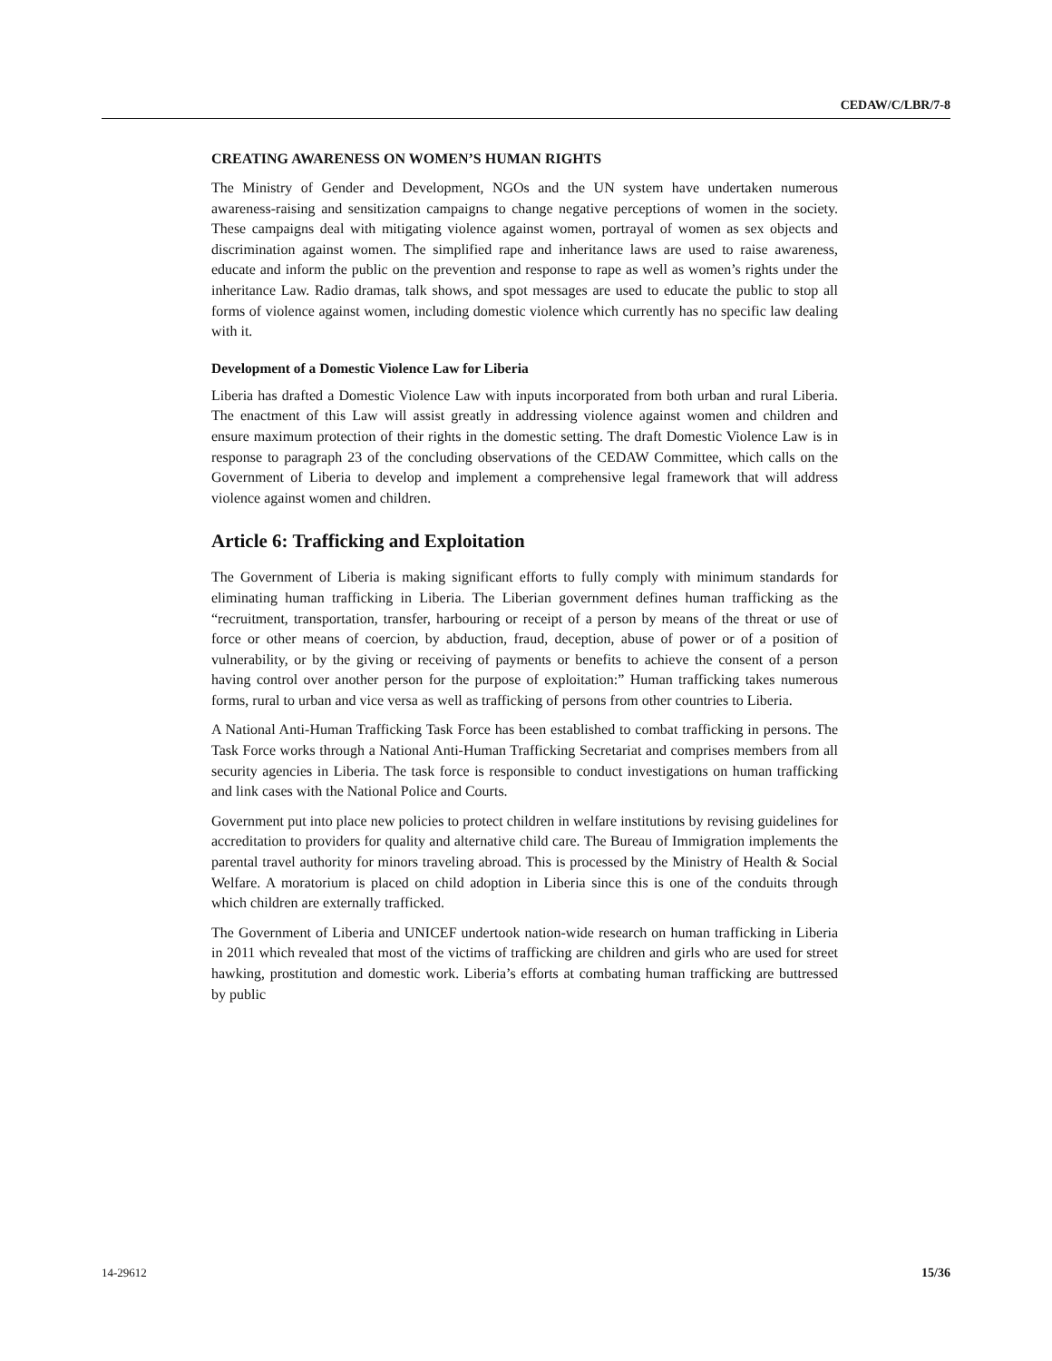CEDAW/C/LBR/7-8
CREATING AWARENESS ON WOMEN’S HUMAN RIGHTS
The Ministry of Gender and Development, NGOs and the UN system have undertaken numerous awareness-raising and sensitization campaigns to change negative perceptions of women in the society. These campaigns deal with mitigating violence against women, portrayal of women as sex objects and discrimination against women. The simplified rape and inheritance laws are used to raise awareness, educate and inform the public on the prevention and response to rape as well as women’s rights under the inheritance Law. Radio dramas, talk shows, and spot messages are used to educate the public to stop all forms of violence against women, including domestic violence which currently has no specific law dealing with it.
Development of a Domestic Violence Law for Liberia
Liberia has drafted a Domestic Violence Law with inputs incorporated from both urban and rural Liberia. The enactment of this Law will assist greatly in addressing violence against women and children and ensure maximum protection of their rights in the domestic setting. The draft Domestic Violence Law is in response to paragraph 23 of the concluding observations of the CEDAW Committee, which calls on the Government of Liberia to develop and implement a comprehensive legal framework that will address violence against women and children.
Article 6: Trafficking and Exploitation
The Government of Liberia is making significant efforts to fully comply with minimum standards for eliminating human trafficking in Liberia. The Liberian government defines human trafficking as the “recruitment, transportation, transfer, harbouring or receipt of a person by means of the threat or use of force or other means of coercion, by abduction, fraud, deception, abuse of power or of a position of vulnerability, or by the giving or receiving of payments or benefits to achieve the consent of a person having control over another person for the purpose of exploitation:” Human trafficking takes numerous forms, rural to urban and vice versa as well as trafficking of persons from other countries to Liberia.
A National Anti-Human Trafficking Task Force has been established to combat trafficking in persons. The Task Force works through a National Anti-Human Trafficking Secretariat and comprises members from all security agencies in Liberia. The task force is responsible to conduct investigations on human trafficking and link cases with the National Police and Courts.
Government put into place new policies to protect children in welfare institutions by revising guidelines for accreditation to providers for quality and alternative child care. The Bureau of Immigration implements the parental travel authority for minors traveling abroad. This is processed by the Ministry of Health & Social Welfare. A moratorium is placed on child adoption in Liberia since this is one of the conduits through which children are externally trafficked.
The Government of Liberia and UNICEF undertook nation-wide research on human trafficking in Liberia in 2011 which revealed that most of the victims of trafficking are children and girls who are used for street hawking, prostitution and domestic work. Liberia’s efforts at combating human trafficking are buttressed by public
14-29612 15/36